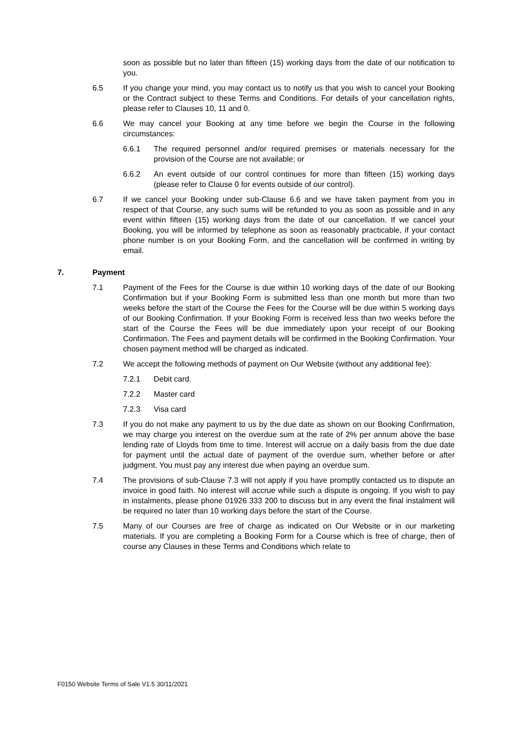soon as possible but no later than fifteen (15) working days from the date of our notification to you.
6.5 If you change your mind, you may contact us to notify us that you wish to cancel your Booking or the Contract subject to these Terms and Conditions. For details of your cancellation rights, please refer to Clauses 10, 11 and 0.
6.6 We may cancel your Booking at any time before we begin the Course in the following circumstances:
6.6.1 The required personnel and/or required premises or materials necessary for the provision of the Course are not available; or
6.6.2 An event outside of our control continues for more than fifteen (15) working days (please refer to Clause 0 for events outside of our control).
6.7 If we cancel your Booking under sub-Clause 6.6 and we have taken payment from you in respect of that Course, any such sums will be refunded to you as soon as possible and in any event within fifteen (15) working days from the date of our cancellation. If we cancel your Booking, you will be informed by telephone as soon as reasonably practicable, if your contact phone number is on your Booking Form, and the cancellation will be confirmed in writing by email.
7. Payment
7.1 Payment of the Fees for the Course is due within 10 working days of the date of our Booking Confirmation but if your Booking Form is submitted less than one month but more than two weeks before the start of the Course the Fees for the Course will be due within 5 working days of our Booking Confirmation. If your Booking Form is received less than two weeks before the start of the Course the Fees will be due immediately upon your receipt of our Booking Confirmation. The Fees and payment details will be confirmed in the Booking Confirmation. Your chosen payment method will be charged as indicated.
7.2 We accept the following methods of payment on Our Website (without any additional fee):
7.2.1 Debit card.
7.2.2 Master card
7.2.3 Visa card
7.3 If you do not make any payment to us by the due date as shown on our Booking Confirmation, we may charge you interest on the overdue sum at the rate of 2% per annum above the base lending rate of Lloyds from time to time. Interest will accrue on a daily basis from the due date for payment until the actual date of payment of the overdue sum, whether before or after judgment. You must pay any interest due when paying an overdue sum.
7.4 The provisions of sub-Clause 7.3 will not apply if you have promptly contacted us to dispute an invoice in good faith. No interest will accrue while such a dispute is ongoing. If you wish to pay in instalments, please phone 01926 333 200 to discuss but in any event the final instalment will be required no later than 10 working days before the start of the Course.
7.5 Many of our Courses are free of charge as indicated on Our Website or in our marketing materials. If you are completing a Booking Form for a Course which is free of charge, then of course any Clauses in these Terms and Conditions which relate to
F0150 Website Terms of Sale V1.5 30/11/2021